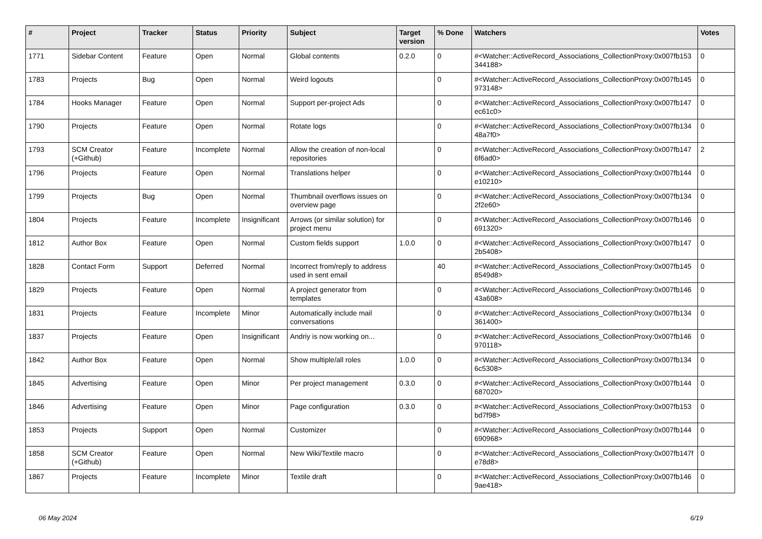| # | Project | Tracker | Status | Priority | Subject | Target version | % Done | Watchers | Votes |
| --- | --- | --- | --- | --- | --- | --- | --- | --- | --- |
| 1771 | Sidebar Content | Feature | Open | Normal | Global contents | 0.2.0 | 0 | #<Watcher::ActiveRecord_Associations_CollectionProxy:0x007fb153 344188> | 0 |
| 1783 | Projects | Bug | Open | Normal | Weird logouts | | 0 | #<Watcher::ActiveRecord_Associations_CollectionProxy:0x007fb145 973148> | 0 |
| 1784 | Hooks Manager | Feature | Open | Normal | Support per-project Ads | | 0 | #<Watcher::ActiveRecord_Associations_CollectionProxy:0x007fb147 ec61c0> | 0 |
| 1790 | Projects | Feature | Open | Normal | Rotate logs | | 0 | #<Watcher::ActiveRecord_Associations_CollectionProxy:0x007fb134 48a7f0> | 0 |
| 1793 | SCM Creator (+Github) | Feature | Incomplete | Normal | Allow the creation of non-local repositories | | 0 | #<Watcher::ActiveRecord_Associations_CollectionProxy:0x007fb147 6f6ad0> | 2 |
| 1796 | Projects | Feature | Open | Normal | Translations helper | | 0 | #<Watcher::ActiveRecord_Associations_CollectionProxy:0x007fb144 e10210> | 0 |
| 1799 | Projects | Bug | Open | Normal | Thumbnail overflows issues on overview page | | 0 | #<Watcher::ActiveRecord_Associations_CollectionProxy:0x007fb134 2f2e60> | 0 |
| 1804 | Projects | Feature | Incomplete | Insignificant | Arrows (or similar solution) for project menu | | 0 | #<Watcher::ActiveRecord_Associations_CollectionProxy:0x007fb146 691320> | 0 |
| 1812 | Author Box | Feature | Open | Normal | Custom fields support | 1.0.0 | 0 | #<Watcher::ActiveRecord_Associations_CollectionProxy:0x007fb147 2b5408> | 0 |
| 1828 | Contact Form | Support | Deferred | Normal | Incorrect from/reply to address used in sent email | | 40 | #<Watcher::ActiveRecord_Associations_CollectionProxy:0x007fb145 8549d8> | 0 |
| 1829 | Projects | Feature | Open | Normal | A project generator from templates | | 0 | #<Watcher::ActiveRecord_Associations_CollectionProxy:0x007fb146 43a608> | 0 |
| 1831 | Projects | Feature | Incomplete | Minor | Automatically include mail conversations | | 0 | #<Watcher::ActiveRecord_Associations_CollectionProxy:0x007fb134 361400> | 0 |
| 1837 | Projects | Feature | Open | Insignificant | Andriy is now working on... | | 0 | #<Watcher::ActiveRecord_Associations_CollectionProxy:0x007fb146 970118> | 0 |
| 1842 | Author Box | Feature | Open | Normal | Show multiple/all roles | 1.0.0 | 0 | #<Watcher::ActiveRecord_Associations_CollectionProxy:0x007fb134 6c5308> | 0 |
| 1845 | Advertising | Feature | Open | Minor | Per project management | 0.3.0 | 0 | #<Watcher::ActiveRecord_Associations_CollectionProxy:0x007fb144 687020> | 0 |
| 1846 | Advertising | Feature | Open | Minor | Page configuration | 0.3.0 | 0 | #<Watcher::ActiveRecord_Associations_CollectionProxy:0x007fb153 bd7f98> | 0 |
| 1853 | Projects | Support | Open | Normal | Customizer | | 0 | #<Watcher::ActiveRecord_Associations_CollectionProxy:0x007fb144 690968> | 0 |
| 1858 | SCM Creator (+Github) | Feature | Open | Normal | New Wiki/Textile macro | | 0 | #<Watcher::ActiveRecord_Associations_CollectionProxy:0x007fb147f e78d8> | 0 |
| 1867 | Projects | Feature | Incomplete | Minor | Textile draft | | 0 | #<Watcher::ActiveRecord_Associations_CollectionProxy:0x007fb146 9ae418> | 0 |
06 May 2024 6/19